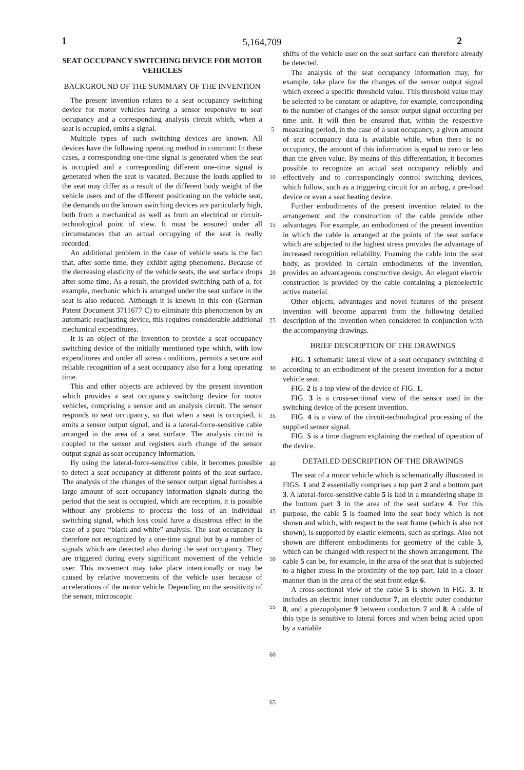5,164,709
1 2
SEAT OCCUPANCY SWITCHING DEVICE FOR MOTOR VEHICLES
BACKGROUND OF THE SUMMARY OF THE INVENTION
The present invention relates to a seat occupancy switching device for motor vehicles having a sensor responsive to seat occupancy and a corresponding analysis circuit which, when a seat is occupied, emits a signal.
Multiple types of such switching devices are known. All devices have the following operating method in common: In these cases, a corresponding one-time signal is generated when the seat is occupied and a corresponding different one-time signal is generated when the seat is vacated. Because the loads applied to the seat may differ as a result of the different body weight of the vehicle users and of the different positioning on the vehicle seat, the demands on the known switching devices are particularly high, both from a mechanical as well as from an electrical or circuit-technological point of view. It must be ensured under all circumstances that an actual occupying of the seat is really recorded.
An additional problem in the case of vehicle seats is the fact that, after some time, they exhibit aging phenomena. Because of the decreasing elasticity of the vehicle seats, the seat surface drops after some time. As a result, the provided switching path of a, for example, mechanic which is arranged under the seat surface in the seat is also reduced. Although it is known in this con (German Patent Document 3711677 C) to eliminate this phenomenon by an automatic readjusting device, this requires considerable additional mechanical expenditures.
It is an object of the invention to provide a seat occupancy switching device of the initially mentioned type which, with low expenditures and under all stress conditions, permits a secure and reliable recognition of a seat occupancy also for a long operating time.
This and other objects are achieved by the present invention which provides a seat occupancy switching device for motor vehicles, comprising a sensor and an analysis circuit. The sensor responds to seat occupancy, so that when a seat is occupied, it emits a sensor output signal, and is a lateral-force-sensitive cable arranged in the area of a seat surface. The analysis circuit is coupled to the sensor and registers each change of the sensor output signal as seat occupancy information.
By using the lateral-force-sensitive cable, it becomes possible to detect a seat occupancy at different points of the seat surface. The analysis of the changes of the sensor output signal furnishes a large amount of seat occupancy information signals during the period that the seat is occupied, which are reception, it is possible without any problems to process the loss of an individual switching signal, which loss could have a disastrous effect in the case of a pure “black-and-white” analysis. The seat occupancy is therefore not recognized by a one-time signal but by a number of signals which are detected also during the seat occupancy. They are triggered during every significant movement of the vehicle user. This movement may take place intentionally or may be caused by relative movements of the vehicle user because of accelerations of the motor vehicle. Depending on the sensitivity of the sensor, microscopic
5
10
15
20
25
30
35
40
45
50
55
60
65
shifts of the vehicle user on the seat surface can therefore already be detected.
The analysis of the seat occupancy information may, for example, take place for the changes of the sensor output signal which exceed a specific threshold value. This threshold value may be selected to be constant or adaptive, for example, corresponding to the number of changes of the sensor output signal occurring per time unit. It will then be ensured that, within the respective measuring period, in the case of a seat occupancy, a given amount of seat occupancy data is available while, when there is no occupancy, the amount of this information is equal to zero or less than the given value. By means of this differentiation, it becomes possible to recognize an actual seat occupancy reliably and effectively and to correspondingly control switching devices, which follow, such as a triggering circuit for an airbag, a pre-load device or even a seat heating device.
Further embodiments of the present invention related to the arrangement and the construction of the cable provide other advantages. For example, an embodiment of the present invention in which the cable is arranged at the points of the seat surface which are subjected to the highest stress provides the advantage of increased recognition reliability. Foaming the cable into the seat body, as provided in certain embodiments of the invention, provides an advantageous constructive design. An elegant electric construction is provided by the cable containing a piezoelectric active material.
Other objects, advantages and novel features of the present invention will become apparent from the following detailed description of the invention when considered in conjunction with the accompanying drawings.
BRIEF DESCRIPTION OF THE DRAWINGS
FIG. 1 schematic lateral view of a seat occupancy switching d according to an embodiment of the present invention for a motor vehicle seat.
FIG. 2 is a top view of the device of FIG. 1.
FIG. 3 is a cross-sectional view of the sensor used in the switching device of the present invention.
FIG. 4 is a view of the circuit-technological processing of the supplied sensor signal.
FIG. 5 is a time diagram explaining the method of operation of the device.
DETAILED DESCRIPTION OF THE DRAWINGS
The seat of a motor vehicle which is schematically illustrated in FIGS. 1 and 2 essentially comprises a top part 2 and a bottom part 3. A lateral-force-sensitive cable 5 is laid in a meandering shape in the bottom part 3 in the area of the seat surface 4. For this purpose, the cable 5 is foamed into the seat body which is not shown and which, with respect to the seat frame (which is also not shown), is supported by elastic elements, such as springs. Also not shown are different embodiments for geometry of the cable 5, which can be changed with respect to the shown arrangement. The cable 5 can be, for example, in the area of the seat that is subjected to a higher stress in the proximity of the top part, laid in a closer manner than in the area of the seat front edge 6.
A cross-sectional view of the cable 5 is shown in FIG. 3. It includes an electric inner conductor 7, an electric outer conductor 8, and a piezopolymer 9 between conductors 7 and 8. A cable of this type is sensitive to lateral forces and when being acted upon by a variable